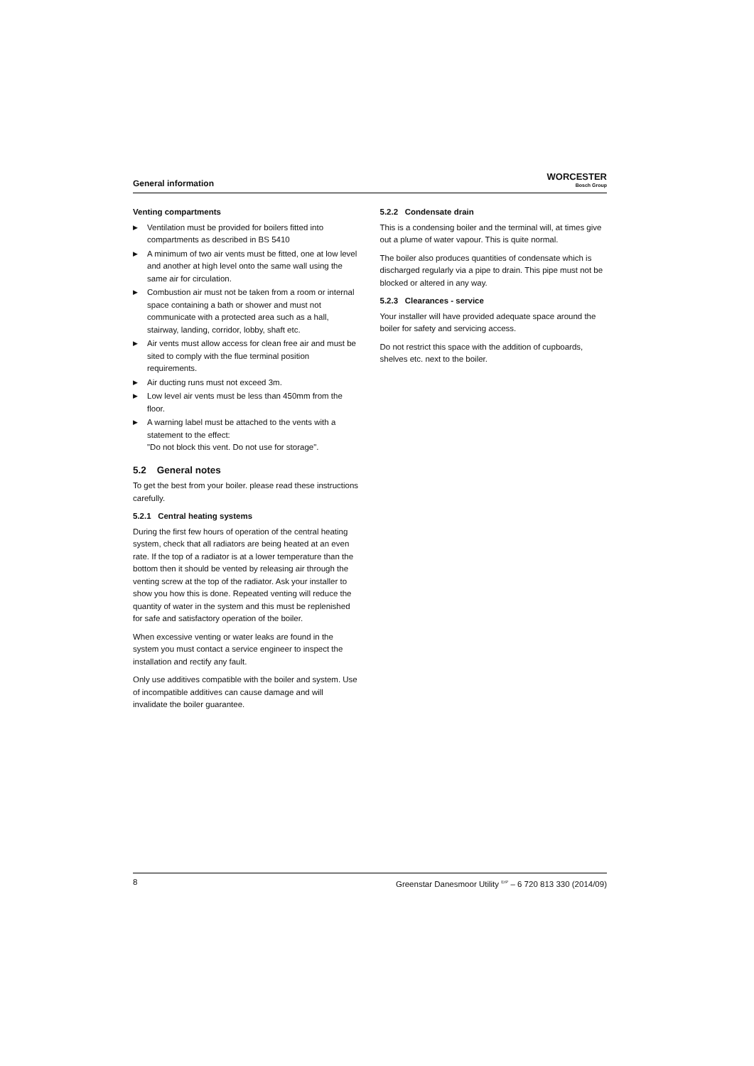General information
WORCESTER
Bosch Group
Venting compartments
▶ Ventilation must be provided for boilers fitted into compartments as described in BS 5410
▶ A minimum of two air vents must be fitted, one at low level and another at high level onto the same wall using the same air for circulation.
▶ Combustion air must not be taken from a room or internal space containing a bath or shower and must not communicate with a protected area such as a hall, stairway, landing, corridor, lobby, shaft etc.
▶ Air vents must allow access for clean free air and must be sited to comply with the flue terminal position requirements.
▶ Air ducting runs must not exceed 3m.
▶ Low level air vents must be less than 450mm from the floor.
▶ A warning label must be attached to the vents with a statement to the effect:
"Do not block this vent. Do not use for storage".
5.2 General notes
To get the best from your boiler. please read these instructions carefully.
5.2.1 Central heating systems
During the first few hours of operation of the central heating system, check that all radiators are being heated at an even rate. If the top of a radiator is at a lower temperature than the bottom then it should be vented by releasing air through the venting screw at the top of the radiator. Ask your installer to show you how this is done. Repeated venting will reduce the quantity of water in the system and this must be replenished for safe and satisfactory operation of the boiler.
When excessive venting or water leaks are found in the system you must contact a service engineer to inspect the installation and rectify any fault.
Only use additives compatible with the boiler and system. Use of incompatible additives can cause damage and will invalidate the boiler guarantee.
5.2.2 Condensate drain
This is a condensing boiler and the terminal will, at times give out a plume of water vapour. This is quite normal.
The boiler also produces quantities of condensate which is discharged regularly via a pipe to drain. This pipe must not be blocked or altered in any way.
5.2.3 Clearances - service
Your installer will have provided adequate space around the boiler for safety and servicing access.
Do not restrict this space with the addition of cupboards, shelves etc. next to the boiler.
8 Greenstar Danesmoor Utility <sup>ErP</sup> – 6 720 813 330 (2014/09)